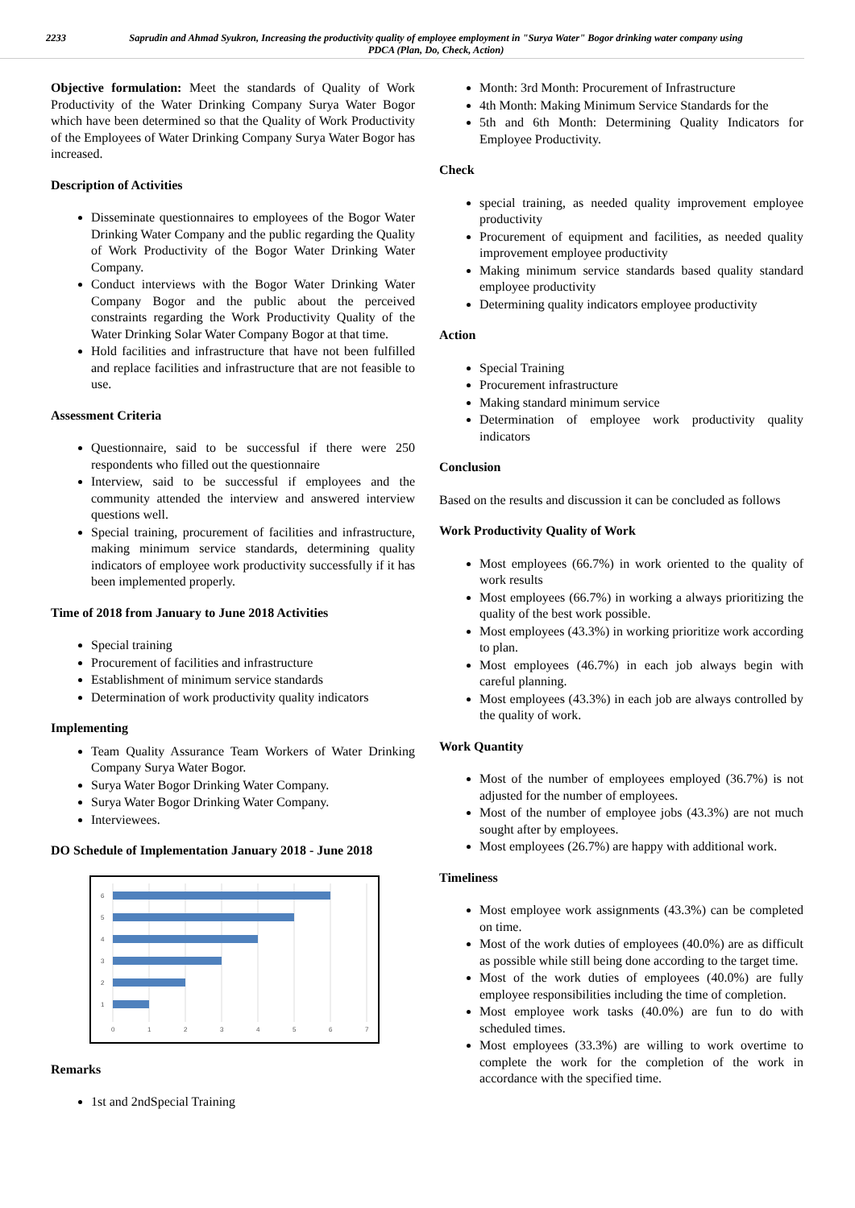2233 Saprudin and Ahmad Syukron, Increasing the productivity quality of employee employment in "Surya Water" Bogor drinking water company using PDCA (Plan, Do, Check, Action)
Objective formulation: Meet the standards of Quality of Work Productivity of the Water Drinking Company Surya Water Bogor which have been determined so that the Quality of Work Productivity of the Employees of Water Drinking Company Surya Water Bogor has increased.
Description of Activities
Disseminate questionnaires to employees of the Bogor Water Drinking Water Company and the public regarding the Quality of Work Productivity of the Bogor Water Drinking Water Company.
Conduct interviews with the Bogor Water Drinking Water Company Bogor and the public about the perceived constraints regarding the Work Productivity Quality of the Water Drinking Solar Water Company Bogor at that time.
Hold facilities and infrastructure that have not been fulfilled and replace facilities and infrastructure that are not feasible to use.
Assessment Criteria
Questionnaire, said to be successful if there were 250 respondents who filled out the questionnaire
Interview, said to be successful if employees and the community attended the interview and answered interview questions well.
Special training, procurement of facilities and infrastructure, making minimum service standards, determining quality indicators of employee work productivity successfully if it has been implemented properly.
Time of 2018 from January to June 2018 Activities
Special training
Procurement of facilities and infrastructure
Establishment of minimum service standards
Determination of work productivity quality indicators
Implementing
Team Quality Assurance Team Workers of Water Drinking Company Surya Water Bogor.
Surya Water Bogor Drinking Water Company.
Surya Water Bogor Drinking Water Company.
Interviewees.
DO Schedule of Implementation January 2018 - June 2018
6
5
4
3
2
1
0
1
2
3
4
5
6
7
Remarks
1st and 2ndSpecial Training
Month: 3rd Month: Procurement of Infrastructure
4th Month: Making Minimum Service Standards for the
5th and 6th Month: Determining Quality Indicators for Employee Productivity.
Check
special training, as needed quality improvement employee productivity
Procurement of equipment and facilities, as needed quality improvement employee productivity
Making minimum service standards based quality standard employee productivity
Determining quality indicators employee productivity
Action
Special Training
Procurement infrastructure
Making standard minimum service
Determination of employee work productivity quality indicators
Conclusion
Based on the results and discussion it can be concluded as follows
Work Productivity Quality of Work
Most employees (66.7%) in work oriented to the quality of work results
Most employees (66.7%) in working a always prioritizing the quality of the best work possible.
Most employees (43.3%) in working prioritize work according to plan.
Most employees (46.7%) in each job always begin with careful planning.
Most employees (43.3%) in each job are always controlled by the quality of work.
Work Quantity
Most of the number of employees employed (36.7%) is not adjusted for the number of employees.
Most of the number of employee jobs (43.3%) are not much sought after by employees.
Most employees (26.7%) are happy with additional work.
Timeliness
Most employee work assignments (43.3%) can be completed on time.
Most of the work duties of employees (40.0%) are as difficult as possible while still being done according to the target time.
Most of the work duties of employees (40.0%) are fully employee responsibilities including the time of completion.
Most employee work tasks (40.0%) are fun to do with scheduled times.
Most employees (33.3%) are willing to work overtime to complete the work for the completion of the work in accordance with the specified time.